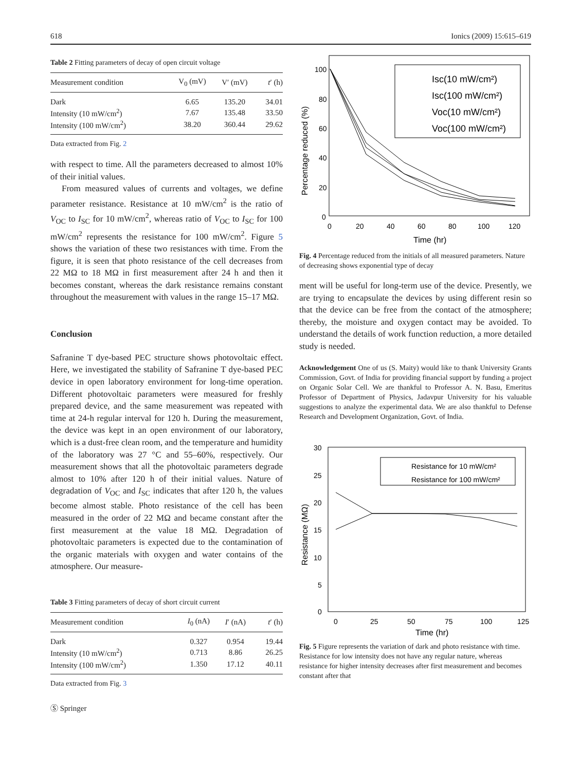618 Ionics (2009) 15:615–619
Table 2 Fitting parameters of decay of open circuit voltage
| Measurement condition | V<sub>0</sub> (mV) | V′ (mV) | t ′ (h) |
| --- | --- | --- | --- |
| Dark | 6.65 | 135.20 | 34.01 |
| Intensity (10 mW/cm<sup>2</sup>) | 7.67 | 135.48 | 33.50 |
| Intensity (100 mW/cm<sup>2</sup>) | 38.20 | 360.44 | 29.62 |
Data extracted from Fig. 2
with respect to time. All the parameters decreased to almost 10% of their initial values.
From measured values of currents and voltages, we define parameter resistance. Resistance at 10 mW/cm<sup>2</sup> is the ratio of V<sub>OC</sub> to I<sub>SC</sub> for 10 mW/cm<sup>2</sup>, whereas ratio of V<sub>OC</sub> to I<sub>SC</sub> for 100 mW/cm<sup>2</sup> represents the resistance for 100 mW/cm<sup>2</sup>. Figure 5 shows the variation of these two resistances with time. From the figure, it is seen that photo resistance of the cell decreases from 22 MΩ to 18 MΩ in first measurement after 24 h and then it becomes constant, whereas the dark resistance remains constant throughout the measurement with values in the range 15–17 MΩ.
Conclusion
Safranine T dye-based PEC structure shows photovoltaic effect. Here, we investigated the stability of Safranine T dye-based PEC device in open laboratory environment for long-time operation. Different photovoltaic parameters were measured for freshly prepared device, and the same measurement was repeated with time at 24-h regular interval for 120 h. During the measurement, the device was kept in an open environment of our laboratory, which is a dust-free clean room, and the temperature and humidity of the laboratory was 27 °C and 55–60%, respectively. Our measurement shows that all the photovoltaic parameters degrade almost to 10% after 120 h of their initial values. Nature of degradation of V<sub>OC</sub> and I<sub>SC</sub> indicates that after 120 h, the values become almost stable. Photo resistance of the cell has been measured in the order of 22 MΩ and became constant after the first measurement at the value 18 MΩ. Degradation of photovoltaic parameters is expected due to the contamination of the organic materials with oxygen and water contains of the atmosphere. Our measure-
Table 3 Fitting parameters of decay of short circuit current
| Measurement condition | I<sub>0</sub> (nA) | I ′ (nA) | t ′ (h) |
| --- | --- | --- | --- |
| Dark | 0.327 | 0.954 | 19.44 |
| Intensity (10 mW/cm<sup>2</sup>) | 0.713 | 8.86 | 26.25 |
| Intensity (100 mW/cm<sup>2</sup>) | 1.350 | 17.12 | 40.11 |
Data extracted from Fig. 3
Ⓢ Springer
100
80
60
40
20
0
0
20
40
60
80
100
120
Time (hr)
Percentage reduced (%)
Isc(10 mW/cm²)
Isc(100 mW/cm²)
Voc(10 mW/cm²)
Voc(100 mW/cm²)
Fig. 4 Percentage reduced from the initials of all measured parameters. Nature of decreasing shows exponential type of decay
ment will be useful for long-term use of the device. Presently, we are trying to encapsulate the devices by using different resin so that the device can be free from the contact of the atmosphere; thereby, the moisture and oxygen contact may be avoided. To understand the details of work function reduction, a more detailed study is needed.
Acknowledgement One of us (S. Maity) would like to thank University Grants Commission, Govt. of India for providing financial support by funding a project on Organic Solar Cell. We are thankful to Professor A. N. Basu, Emeritus Professor of Department of Physics, Jadavpur University for his valuable suggestions to analyze the experimental data. We are also thankful to Defense Research and Development Organization, Govt. of India.
30
25
20
15
10
5
0
0
25
50
75
100
125
Time (hr)
Resistance (MΩ)
Resistance for 10 mW/cm²
Resistance for 100 mW/cm²
Fig. 5 Figure represents the variation of dark and photo resistance with time. Resistance for low intensity does not have any regular nature, whereas resistance for higher intensity decreases after first measurement and becomes constant after that